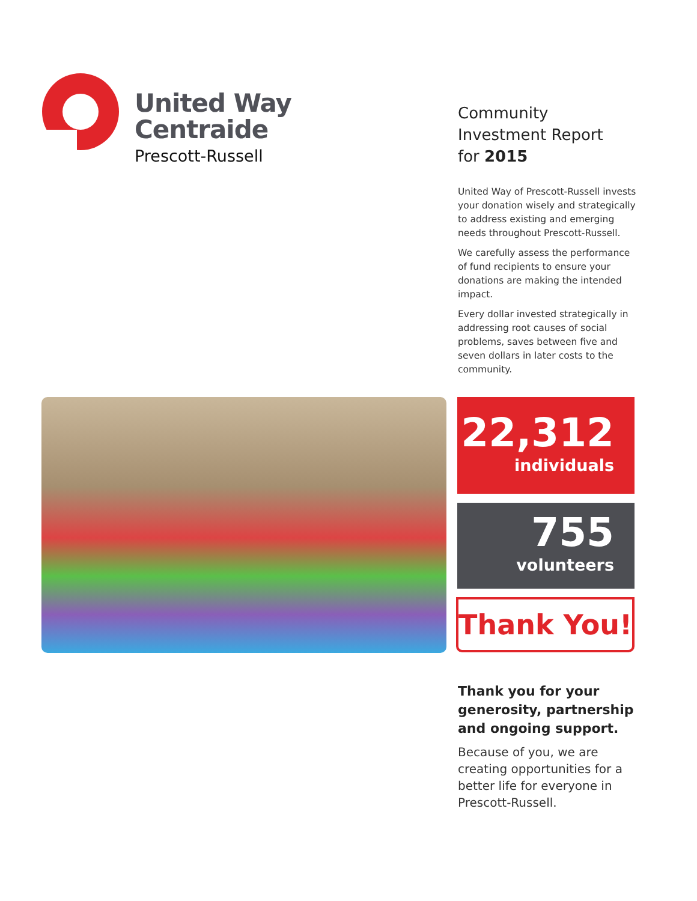United Way
Centraide
Prescott-Russell
Community
Investment Report
for 2015
United Way of Prescott-Russell invests your donation wisely and strategically to address existing and emerging needs throughout Prescott-Russell.
We carefully assess the performance of fund recipients to ensure your donations are making the intended impact.
Every dollar invested strategically in addressing root causes of social problems, saves between five and seven dollars in later costs to the community.
22,312
individuals
755
volunteers
Thank You!
Thank you for your generosity, partnership and ongoing support.
Because of you, we are creating opportunities for a better life for everyone in Prescott-Russell.